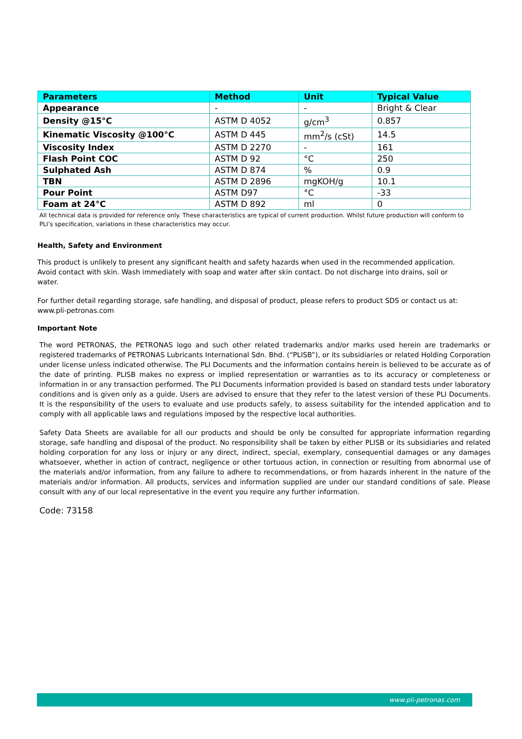| Parameters | Method | Unit | Typical Value |
| --- | --- | --- | --- |
| Appearance | - | - | Bright & Clear |
| Density @15°C | ASTM D 4052 | g/cm<sup>3</sup> | 0.857 |
| Kinematic Viscosity @100°C | ASTM D 445 | mm<sup>2</sup>/s (cSt) | 14.5 |
| Viscosity Index | ASTM D 2270 | - | 161 |
| Flash Point COC | ASTM D 92 | °C | 250 |
| Sulphated Ash | ASTM D 874 | % | 0.9 |
| TBN | ASTM D 2896 | mgKOH/g | 10.1 |
| Pour Point | ASTM D97 | °C | -33 |
| Foam at 24°C | ASTM D 892 | ml | 0 |
All technical data is provided for reference only. These characteristics are typical of current production. Whilst future production will conform to PLI’s specification, variations in these characteristics may occur.
Health, Safety and Environment
This product is unlikely to present any significant health and safety hazards when used in the recommended application. Avoid contact with skin. Wash immediately with soap and water after skin contact. Do not discharge into drains, soil or water.
For further detail regarding storage, safe handling, and disposal of product, please refers to product SDS or contact us at: www.pli-petronas.com
Important Note
The word PETRONAS, the PETRONAS logo and such other related trademarks and/or marks used herein are trademarks or registered trademarks of PETRONAS Lubricants International Sdn. Bhd. (“PLISB”), or its subsidiaries or related Holding Corporation under license unless indicated otherwise. The PLI Documents and the information contains herein is believed to be accurate as of the date of printing. PLISB makes no express or implied representation or warranties as to its accuracy or completeness or information in or any transaction performed. The PLI Documents information provided is based on standard tests under laboratory conditions and is given only as a guide. Users are advised to ensure that they refer to the latest version of these PLI Documents. It is the responsibility of the users to evaluate and use products safely, to assess suitability for the intended application and to comply with all applicable laws and regulations imposed by the respective local authorities.
Safety Data Sheets are available for all our products and should be only be consulted for appropriate information regarding storage, safe handling and disposal of the product. No responsibility shall be taken by either PLISB or its subsidiaries and related holding corporation for any loss or injury or any direct, indirect, special, exemplary, consequential damages or any damages whatsoever, whether in action of contract, negligence or other tortuous action, in connection or resulting from abnormal use of the materials and/or information, from any failure to adhere to recommendations, or from hazards inherent in the nature of the materials and/or information. All products, services and information supplied are under our standard conditions of sale. Please consult with any of our local representative in the event you require any further information.
Code: 73158
www.pli-petronas.com